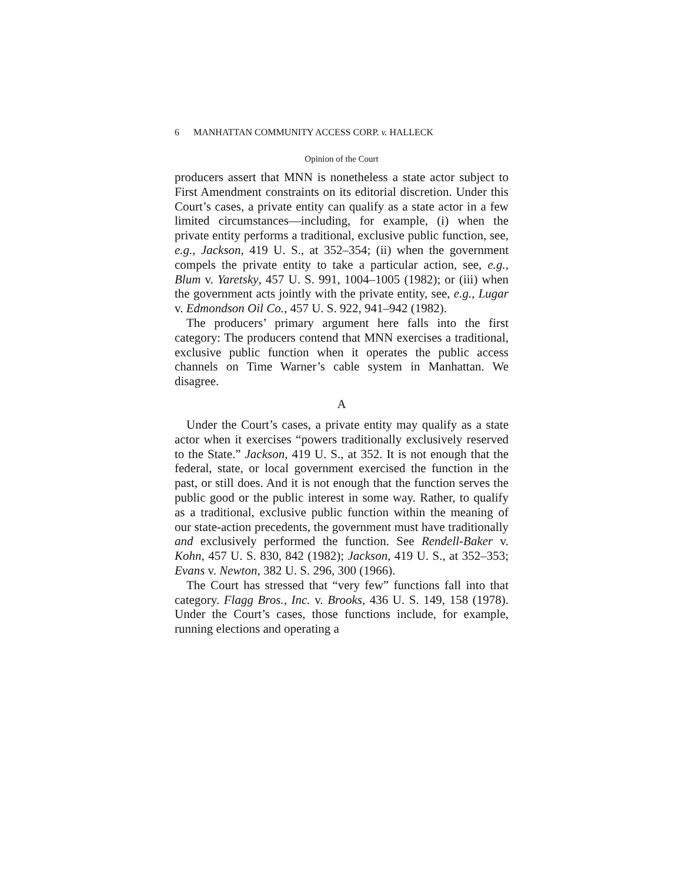6 MANHATTAN COMMUNITY ACCESS CORP. v. HALLECK
Opinion of the Court
producers assert that MNN is nonetheless a state actor subject to First Amendment constraints on its editorial discretion. Under this Court’s cases, a private entity can qualify as a state actor in a few limited circumstances—including, for example, (i) when the private entity performs a traditional, exclusive public function, see, e.g., Jackson, 419 U. S., at 352–354; (ii) when the government compels the private entity to take a particular action, see, e.g., Blum v. Yaretsky, 457 U. S. 991, 1004–1005 (1982); or (iii) when the government acts jointly with the private entity, see, e.g., Lugar v. Edmondson Oil Co., 457 U. S. 922, 941–942 (1982).
The producers’ primary argument here falls into the first category: The producers contend that MNN exercises a traditional, exclusive public function when it operates the public access channels on Time Warner’s cable system in Manhattan. We disagree.
A
Under the Court’s cases, a private entity may qualify as a state actor when it exercises “powers traditionally exclusively reserved to the State.” Jackson, 419 U. S., at 352. It is not enough that the federal, state, or local government exercised the function in the past, or still does. And it is not enough that the function serves the public good or the public interest in some way. Rather, to qualify as a traditional, exclusive public function within the meaning of our state-action precedents, the government must have traditionally and exclusively performed the function. See Rendell-Baker v. Kohn, 457 U. S. 830, 842 (1982); Jackson, 419 U. S., at 352–353; Evans v. Newton, 382 U. S. 296, 300 (1966).
The Court has stressed that “very few” functions fall into that category. Flagg Bros., Inc. v. Brooks, 436 U. S. 149, 158 (1978). Under the Court’s cases, those functions include, for example, running elections and operating a